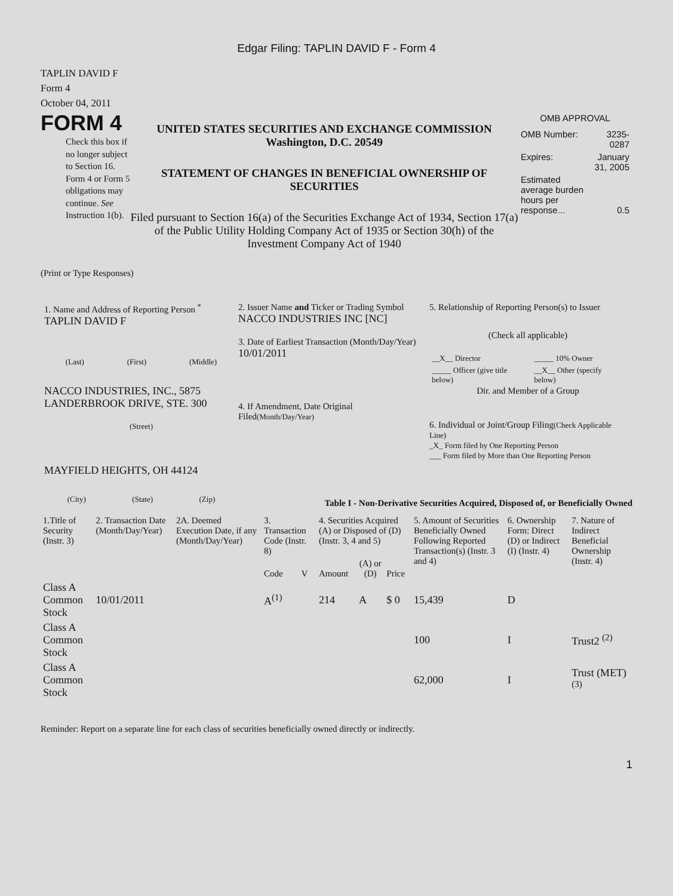Edgar Filing: TAPLIN DAVID F - Form 4
TAPLIN DAVID F
Form 4
October 04, 2011
FORM 4
Check this box if no longer subject to Section 16. Form 4 or Form 5 obligations may continue. See Instruction 1(b).
UNITED STATES SECURITIES AND EXCHANGE COMMISSION
Washington, D.C. 20549
STATEMENT OF CHANGES IN BENEFICIAL OWNERSHIP OF SECURITIES
Filed pursuant to Section 16(a) of the Securities Exchange Act of 1934, Section 17(a) of the Public Utility Holding Company Act of 1935 or Section 30(h) of the Investment Company Act of 1940
OMB APPROVAL
| OMB Number: | 3235-0287 |
| Expires: | January 31, 2005 |
| Estimated average burden hours per response... | 0.5 |
(Print or Type Responses)
1. Name and Address of Reporting Person <sup>*</sup>
TAPLIN DAVID F
(Last) (First) (Middle)
NACCO INDUSTRIES, INC., 5875 LANDERBROOK DRIVE, STE. 300
(Street)
MAYFIELD HEIGHTS, OH 44124
(City) (State) (Zip)
2. Issuer Name and Ticker or Trading Symbol
NACCO INDUSTRIES INC [NC]
3. Date of Earliest Transaction (Month/Day/Year)
10/01/2011
4. If Amendment, Date Original Filed(Month/Day/Year)
5. Relationship of Reporting Person(s) to Issuer
(Check all applicable)
| __X__ Director | _____ 10% Owner |
| _____ Officer (give title below) | __X__ Other (specify below) |
Dir. and Member of a Group
6. Individual or Joint/Group Filing(Check Applicable Line)
_X_ Form filed by One Reporting Person
___ Form filed by More than One Reporting Person
Table I - Non-Derivative Securities Acquired, Disposed of, or Beneficially Owned
| 1.Title of Security (Instr. 3) | 2. Transaction Date (Month/Day/Year) | 2A. Deemed Execution Date, if any (Month/Day/Year) | 3. Transaction Code (Instr. 8) | | 4. Securities Acquired (A) or Disposed of (D) (Instr. 3, 4 and 5) | | | 5. Amount of Securities Beneficially Owned Following Reported Transaction(s) (Instr. 3 and 4) | 6. Ownership Form: Direct (D) or Indirect (I) (Instr. 4) | 7. Nature of Indirect Beneficial Ownership (Instr. 4) |
| --- | --- | --- | --- | --- | --- | --- | --- | --- | --- | --- |
| | | | Code | V | Amount | (A) or (D) | Price | | | |
| Class A Common Stock | 10/01/2011 | | A<sup>(1)</sup> | | 214 | A | $ 0 | 15,439 | D | |
| Class A Common Stock | | | | | | | | 100 | I | Trust2 <sup>(2)</sup> |
| Class A Common Stock | | | | | | | | 62,000 | I | Trust (MET) <sup>(3)</sup> |
Reminder: Report on a separate line for each class of securities beneficially owned directly or indirectly.
1